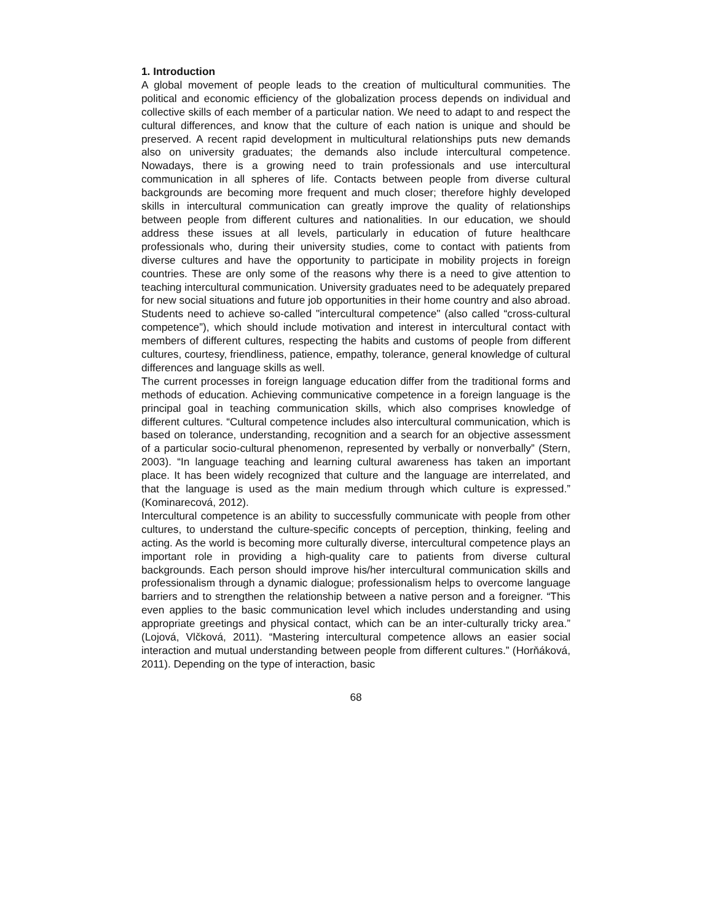1. Introduction
A global movement of people leads to the creation of multicultural communities. The political and economic efficiency of the globalization process depends on individual and collective skills of each member of a particular nation. We need to adapt to and respect the cultural differences, and know that the culture of each nation is unique and should be preserved. A recent rapid development in multicultural relationships puts new demands also on university graduates; the demands also include intercultural competence. Nowadays, there is a growing need to train professionals and use intercultural communication in all spheres of life. Contacts between people from diverse cultural backgrounds are becoming more frequent and much closer; therefore highly developed skills in intercultural communication can greatly improve the quality of relationships between people from different cultures and nationalities. In our education, we should address these issues at all levels, particularly in education of future healthcare professionals who, during their university studies, come to contact with patients from diverse cultures and have the opportunity to participate in mobility projects in foreign countries. These are only some of the reasons why there is a need to give attention to teaching intercultural communication. University graduates need to be adequately prepared for new social situations and future job opportunities in their home country and also abroad. Students need to achieve so-called "intercultural competence" (also called “cross-cultural competence”), which should include motivation and interest in intercultural contact with members of different cultures, respecting the habits and customs of people from different cultures, courtesy, friendliness, patience, empathy, tolerance, general knowledge of cultural differences and language skills as well.
The current processes in foreign language education differ from the traditional forms and methods of education. Achieving communicative competence in a foreign language is the principal goal in teaching communication skills, which also comprises knowledge of different cultures. “Cultural competence includes also intercultural communication, which is based on tolerance, understanding, recognition and a search for an objective assessment of a particular socio-cultural phenomenon, represented by verbally or nonverbally” (Stern, 2003). “In language teaching and learning cultural awareness has taken an important place. It has been widely recognized that culture and the language are interrelated, and that the language is used as the main medium through which culture is expressed.” (Kominarecová, 2012).
Intercultural competence is an ability to successfully communicate with people from other cultures, to understand the culture-specific concepts of perception, thinking, feeling and acting. As the world is becoming more culturally diverse, intercultural competence plays an important role in providing a high-quality care to patients from diverse cultural backgrounds. Each person should improve his/her intercultural communication skills and professionalism through a dynamic dialogue; professionalism helps to overcome language barriers and to strengthen the relationship between a native person and a foreigner. “This even applies to the basic communication level which includes understanding and using appropriate greetings and physical contact, which can be an inter-culturally tricky area.” (Lojová, Vlčková, 2011). “Mastering intercultural competence allows an easier social interaction and mutual understanding between people from different cultures.” (Horňáková, 2011). Depending on the type of interaction, basic
68